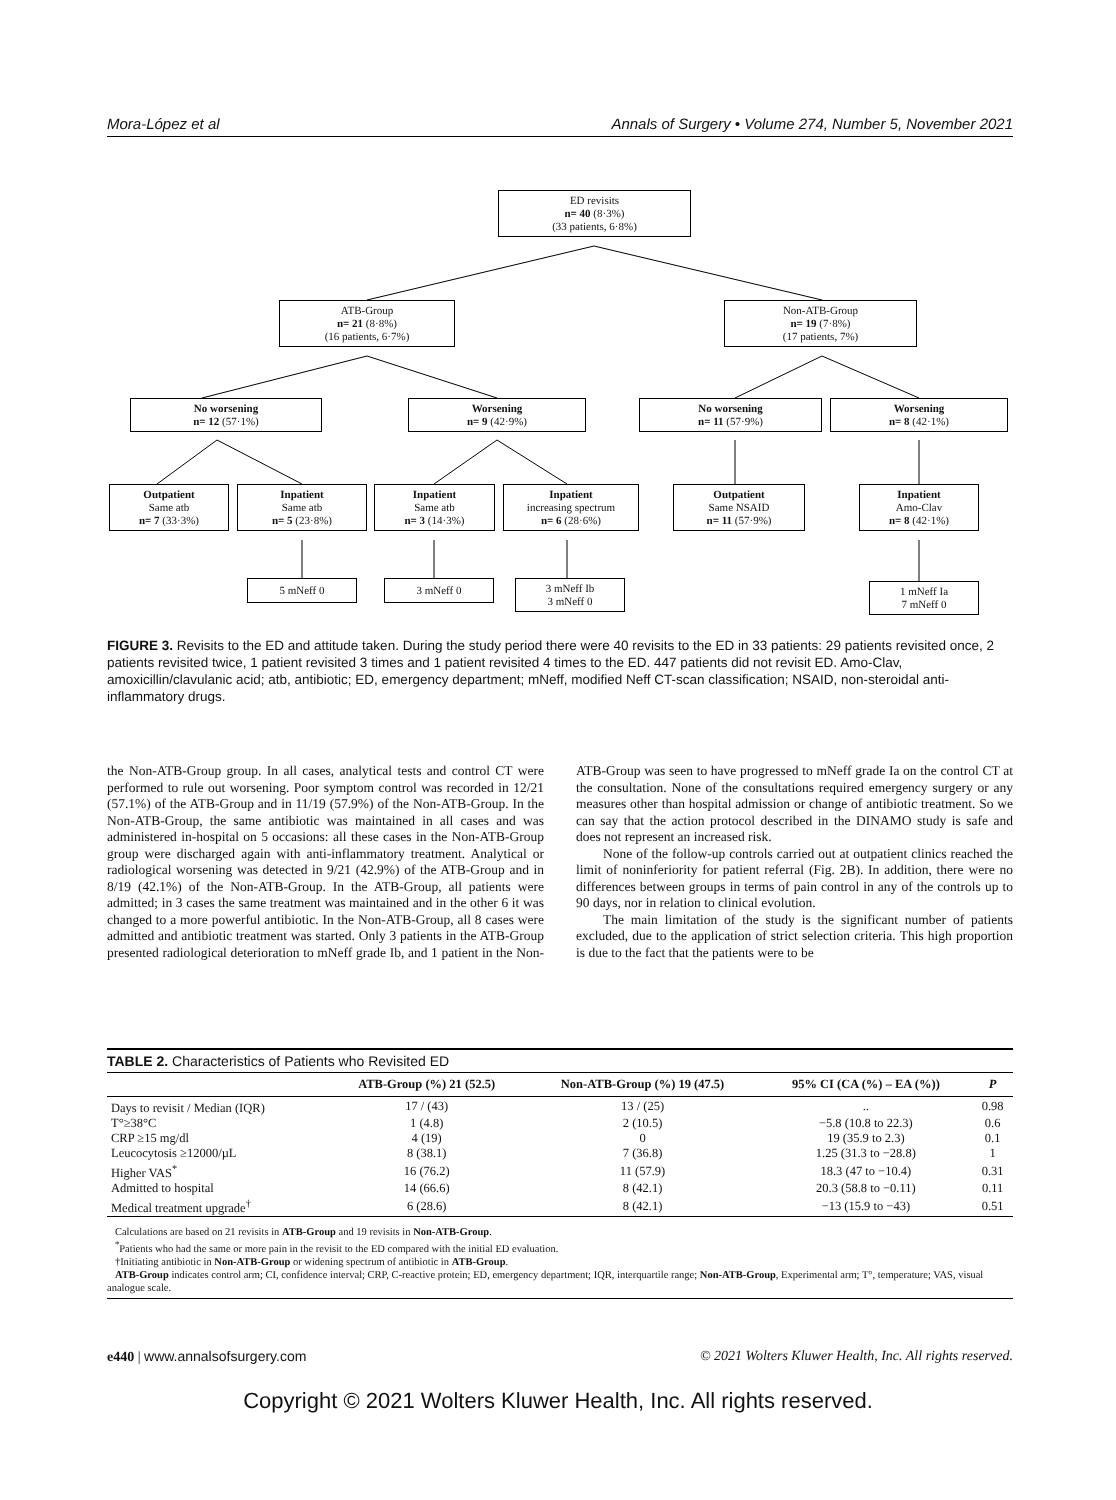Mora-López et al Annals of Surgery • Volume 274, Number 5, November 2021
ED revisits
n= 40 (8·3%)
(33 patients, 6·8%)
ATB-Group
n= 21 (8·8%)
(16 patients, 6·7%)
Non-ATB-Group
n= 19 (7·8%)
(17 patients, 7%)
No worsening
n= 12 (57·1%)
Worsening
n= 9 (42·9%)
No worsening
n= 11 (57·9%)
Worsening
n= 8 (42·1%)
Outpatient
Same atb
n= 7 (33·3%)
Inpatient
Same atb
n= 5 (23·8%)
Inpatient
Same atb
n= 3 (14·3%)
Inpatient
increasing spectrum
n= 6 (28·6%)
Outpatient
Same NSAID
n= 11 (57·9%)
Inpatient
Amo-Clav
n= 8 (42·1%)
5 mNeff 0 3 mNeff 0
3 mNeff Ib
3 mNeff 0
1 mNeff Ia
7 mNeff 0
FIGURE 3. Revisits to the ED and attitude taken. During the study period there were 40 revisits to the ED in 33 patients: 29 patients revisited once, 2 patients revisited twice, 1 patient revisited 3 times and 1 patient revisited 4 times to the ED. 447 patients did not revisit ED. Amo-Clav, amoxicillin/clavulanic acid; atb, antibiotic; ED, emergency department; mNeff, modified Neff CT-scan classification; NSAID, non-steroidal anti-inflammatory drugs.
the Non-ATB-Group group. In all cases, analytical tests and control CT were performed to rule out worsening. Poor symptom control was recorded in 12/21 (57.1%) of the ATB-Group and in 11/19 (57.9%) of the Non-ATB-Group. In the Non-ATB-Group, the same antibiotic was maintained in all cases and was administered in-hospital on 5 occasions: all these cases in the Non-ATB-Group group were discharged again with anti-inflammatory treatment. Analytical or radiological worsening was detected in 9/21 (42.9%) of the ATB-Group and in 8/19 (42.1%) of the Non-ATB-Group. In the ATB-Group, all patients were admitted; in 3 cases the same treatment was maintained and in the other 6 it was changed to a more powerful antibiotic. In the Non-ATB-Group, all 8 cases were admitted and antibiotic treatment was started. Only 3 patients in the ATB-Group presented radiological deterioration to mNeff grade Ib, and 1 patient in the Non-ATB-Group was seen to have progressed to mNeff grade Ia on the control CT at the consultation. None of the consultations required emergency surgery or any measures other than hospital admission or change of antibiotic treatment. So we can say that the action protocol described in the DINAMO study is safe and does not represent an increased risk.
None of the follow-up controls carried out at outpatient clinics reached the limit of noninferiority for patient referral (Fig. 2B). In addition, there were no differences between groups in terms of pain control in any of the controls up to 90 days, nor in relation to clinical evolution.
The main limitation of the study is the significant number of patients excluded, due to the application of strict selection criteria. This high proportion is due to the fact that the patients were to be
TABLE 2. Characteristics of Patients who Revisited ED
| | ATB-Group (%) 21 (52.5) | Non-ATB-Group (%) 19 (47.5) | 95% CI (CA (%) – EA (%)) | P |
| --- | --- | --- | --- | --- |
| Days to revisit / Median (IQR) | 17 / (43) | 13 / (25) | .. | 0.98 |
| T°≥38°C | 1 (4.8) | 2 (10.5) | −5.8 (10.8 to 22.3) | 0.6 |
| CRP ≥15 mg/dl | 4 (19) | 0 | 19 (35.9 to 2.3) | 0.1 |
| Leucocytosis ≥12000/µL | 8 (38.1) | 7 (36.8) | 1.25 (31.3 to −28.8) | 1 |
| Higher VAS<sup>*</sup> | 16 (76.2) | 11 (57.9) | 18.3 (47 to −10.4) | 0.31 |
| Admitted to hospital | 14 (66.6) | 8 (42.1) | 20.3 (58.8 to −0.11) | 0.11 |
| Medical treatment upgrade<sup>†</sup> | 6 (28.6) | 8 (42.1) | −13 (15.9 to −43) | 0.51 |
Calculations are based on 21 revisits in ATB-Group and 19 revisits in Non-ATB-Group.
<sup>*</sup> Patients who had the same or more pain in the revisit to the ED compared with the initial ED evaluation.
†Initiating antibiotic in Non-ATB-Group or widening spectrum of antibiotic in ATB-Group.
ATB-Group indicates control arm; CI, confidence interval; CRP, C-reactive protein; ED, emergency department; IQR, interquartile range; Non-ATB-Group, Experimental arm; T°, temperature; VAS, visual analogue scale.
e440 | www.annalsofsurgery.com © 2021 Wolters Kluwer Health, Inc. All rights reserved.
Copyright © 2021 Wolters Kluwer Health, Inc. All rights reserved.